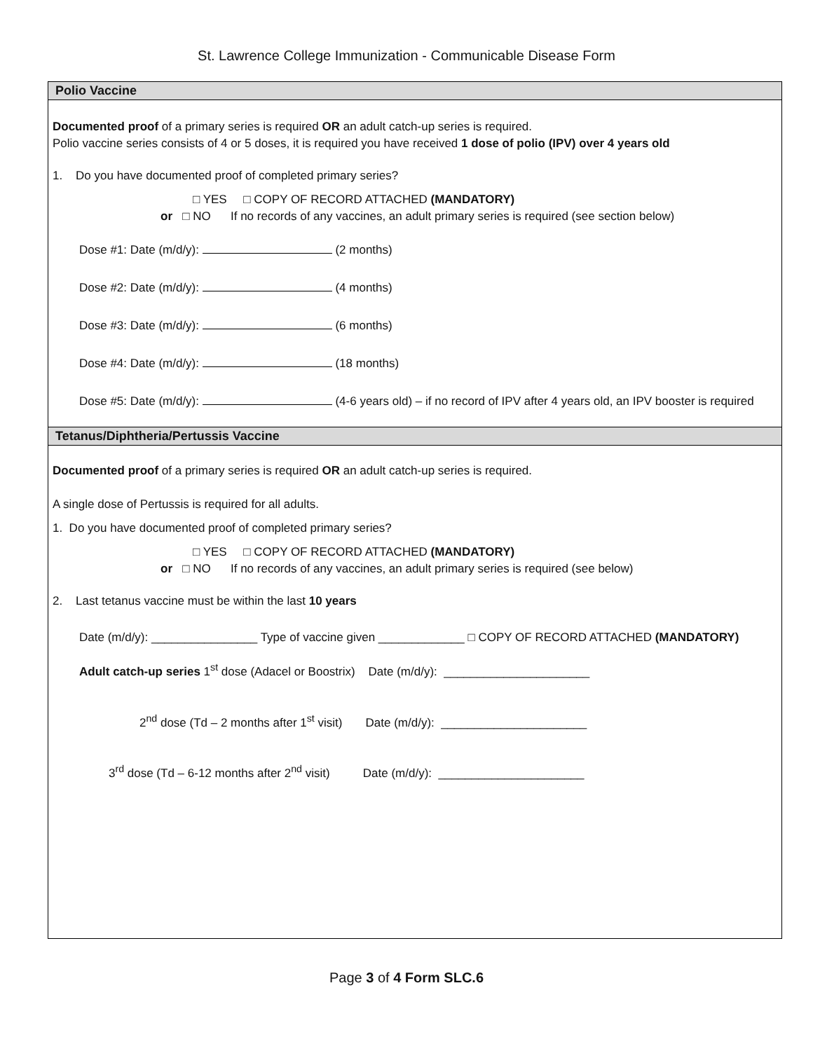St. Lawrence College Immunization - Communicable Disease Form
Polio Vaccine
Documented proof of a primary series is required OR an adult catch-up series is required.
Polio vaccine series consists of 4 or 5 doses, it is required you have received 1 dose of polio (IPV) over 4 years old
1. Do you have documented proof of completed primary series?
□ YES □ COPY OF RECORD ATTACHED (MANDATORY)
or □ NO If no records of any vaccines, an adult primary series is required (see section below)
Dose #1: Date (m/d/y): (2 months)
Dose #2: Date (m/d/y): (4 months)
Dose #3: Date (m/d/y): (6 months)
Dose #4: Date (m/d/y): (18 months)
Dose #5: Date (m/d/y): (4-6 years old) – if no record of IPV after 4 years old, an IPV booster is required
Tetanus/Diphtheria/Pertussis Vaccine
Documented proof of a primary series is required OR an adult catch-up series is required.
A single dose of Pertussis is required for all adults.
1. Do you have documented proof of completed primary series?
□ YES □ COPY OF RECORD ATTACHED (MANDATORY)
or □ NO If no records of any vaccines, an adult primary series is required (see below)
2. Last tetanus vaccine must be within the last 10 years
Date (m/d/y): ________________ Type of vaccine given _____________ □ COPY OF RECORD ATTACHED (MANDATORY)
Adult catch-up series 1<sup>st</sup> dose (Adacel or Boostrix) Date (m/d/y): ______________________
2<sup>nd</sup> dose (Td – 2 months after 1<sup>st</sup> visit) Date (m/d/y): ______________________
3<sup>rd</sup> dose (Td – 6-12 months after 2<sup>nd</sup> visit) Date (m/d/y): ______________________
Page 3 of 4 Form SLC.6